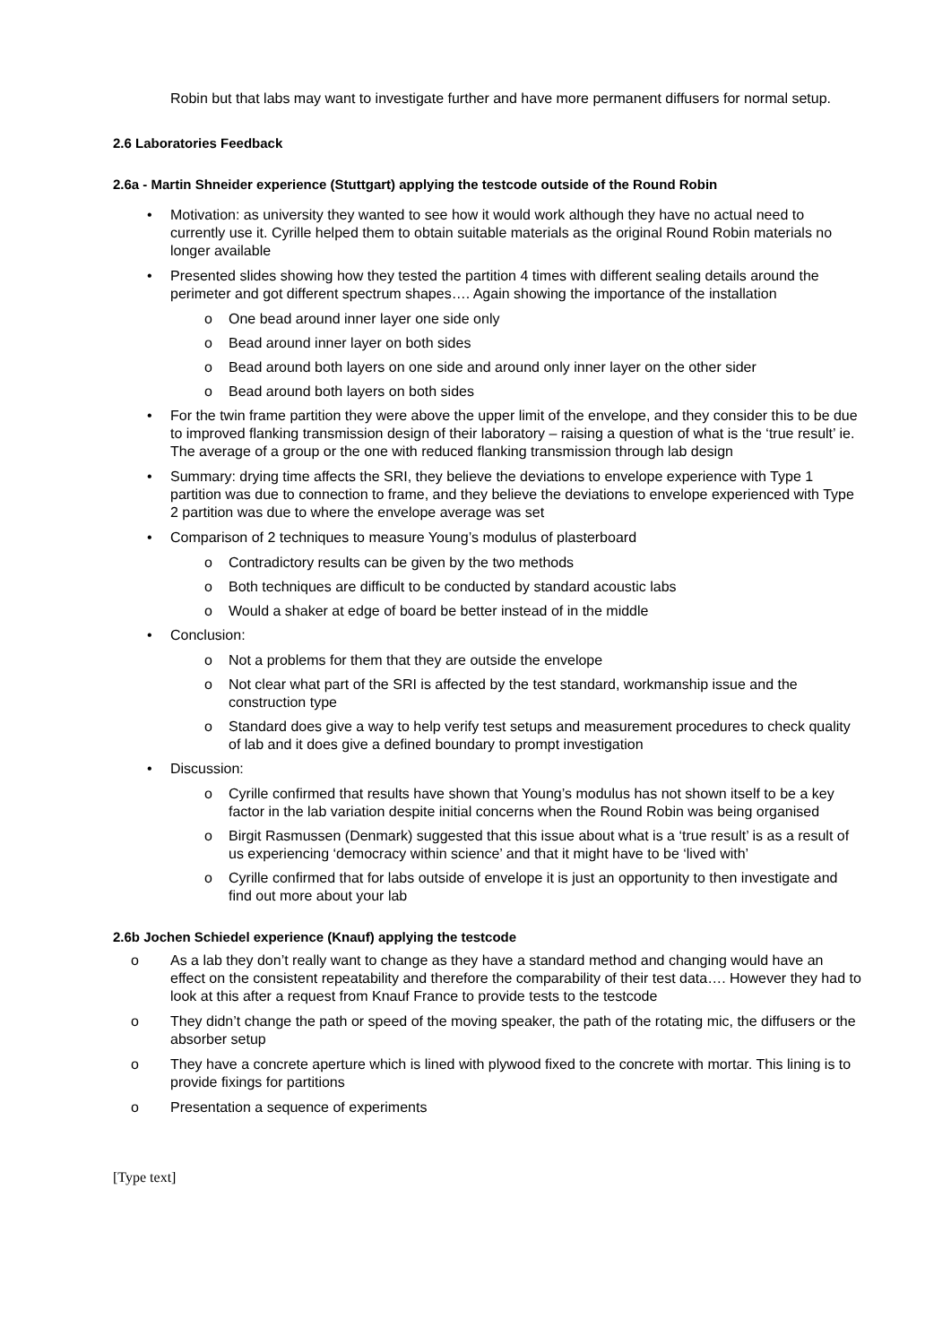Robin but that labs may want to investigate further and have more permanent diffusers for normal setup.
2.6 Laboratories Feedback
2.6a - Martin Shneider experience (Stuttgart) applying the testcode outside of the Round Robin
• Motivation: as university they wanted to see how it would work although they have no actual need to currently use it. Cyrille helped them to obtain suitable materials as the original Round Robin materials no longer available
• Presented slides showing how they tested the partition 4 times with different sealing details around the perimeter and got different spectrum shapes…. Again showing the importance of the installation
o One bead around inner layer one side only
o Bead around inner layer on both sides
o Bead around both layers on one side and around only inner layer on the other sider
o Bead around both layers on both sides
• For the twin frame partition they were above the upper limit of the envelope, and they consider this to be due to improved flanking transmission design of their laboratory – raising a question of what is the ‘true result’ ie. The average of a group or the one with reduced flanking transmission through lab design
• Summary: drying time affects the SRI, they believe the deviations to envelope experience with Type 1 partition was due to connection to frame, and they believe the deviations to envelope experienced with Type 2 partition was due to where the envelope average was set
• Comparison of 2 techniques to measure Young’s modulus of plasterboard
o Contradictory results can be given by the two methods
o Both techniques are difficult to be conducted by standard acoustic labs
o Would a shaker at edge of board be better instead of in the middle
• Conclusion:
o Not a problems for them that they are outside the envelope
o Not clear what part of the SRI is affected by the test standard, workmanship issue and the construction type
o Standard does give a way to help verify test setups and measurement procedures to check quality of lab and it does give a defined boundary to prompt investigation
• Discussion:
o Cyrille confirmed that results have shown that Young’s modulus has not shown itself to be a key factor in the lab variation despite initial concerns when the Round Robin was being organised
o Birgit Rasmussen (Denmark) suggested that this issue about what is a ‘true result’ is as a result of us experiencing ‘democracy within science’ and that it might have to be ‘lived with’
o Cyrille confirmed that for labs outside of envelope it is just an opportunity to then investigate and find out more about your lab
2.6b Jochen Schiedel experience (Knauf) applying the testcode
o As a lab they don’t really want to change as they have a standard method and changing would have an effect on the consistent repeatability and therefore the comparability of their test data…. However they had to look at this after a request from Knauf France to provide tests to the testcode
o They didn’t change the path or speed of the moving speaker, the path of the rotating mic, the diffusers or the absorber setup
o They have a concrete aperture which is lined with plywood fixed to the concrete with mortar. This lining is to provide fixings for partitions
o Presentation a sequence of experiments
[Type text]